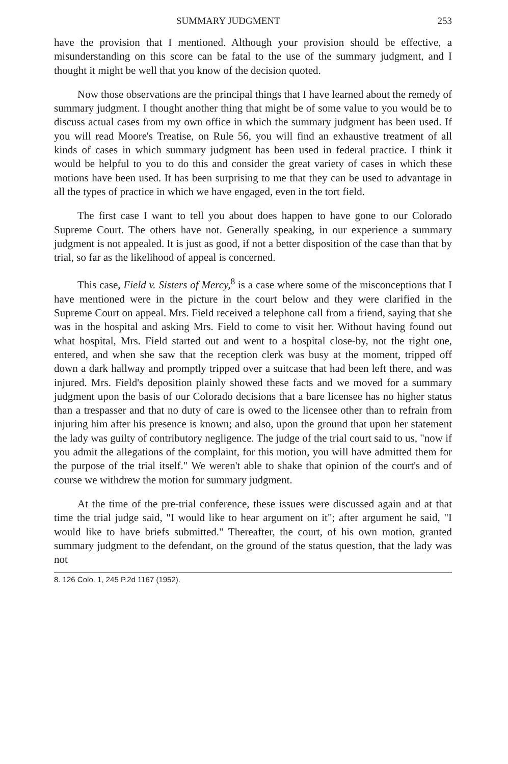SUMMARY JUDGMENT 253
have the provision that I mentioned. Although your provision should be effective, a misunderstanding on this score can be fatal to the use of the summary judgment, and I thought it might be well that you know of the decision quoted.
Now those observations are the principal things that I have learned about the remedy of summary judgment. I thought another thing that might be of some value to you would be to discuss actual cases from my own office in which the summary judgment has been used. If you will read Moore's Treatise, on Rule 56, you will find an exhaustive treatment of all kinds of cases in which summary judgment has been used in federal practice. I think it would be helpful to you to do this and consider the great variety of cases in which these motions have been used. It has been surprising to me that they can be used to advantage in all the types of practice in which we have engaged, even in the tort field.
The first case I want to tell you about does happen to have gone to our Colorado Supreme Court. The others have not. Generally speaking, in our experience a summary judgment is not appealed. It is just as good, if not a better disposition of the case than that by trial, so far as the likelihood of appeal is concerned.
This case, Field v. Sisters of Mercy,<sup>8</sup> is a case where some of the misconceptions that I have mentioned were in the picture in the court below and they were clarified in the Supreme Court on appeal. Mrs. Field received a telephone call from a friend, saying that she was in the hospital and asking Mrs. Field to come to visit her. Without having found out what hospital, Mrs. Field started out and went to a hospital close-by, not the right one, entered, and when she saw that the reception clerk was busy at the moment, tripped off down a dark hallway and promptly tripped over a suitcase that had been left there, and was injured. Mrs. Field's deposition plainly showed these facts and we moved for a summary judgment upon the basis of our Colorado decisions that a bare licensee has no higher status than a trespasser and that no duty of care is owed to the licensee other than to refrain from injuring him after his presence is known; and also, upon the ground that upon her statement the lady was guilty of contributory negligence. The judge of the trial court said to us, "now if you admit the allegations of the complaint, for this motion, you will have admitted them for the purpose of the trial itself." We weren't able to shake that opinion of the court's and of course we withdrew the motion for summary judgment.
At the time of the pre-trial conference, these issues were discussed again and at that time the trial judge said, "I would like to hear argument on it"; after argument he said, "I would like to have briefs submitted." Thereafter, the court, of his own motion, granted summary judgment to the defendant, on the ground of the status question, that the lady was not
8. 126 Colo. 1, 245 P.2d 1167 (1952).